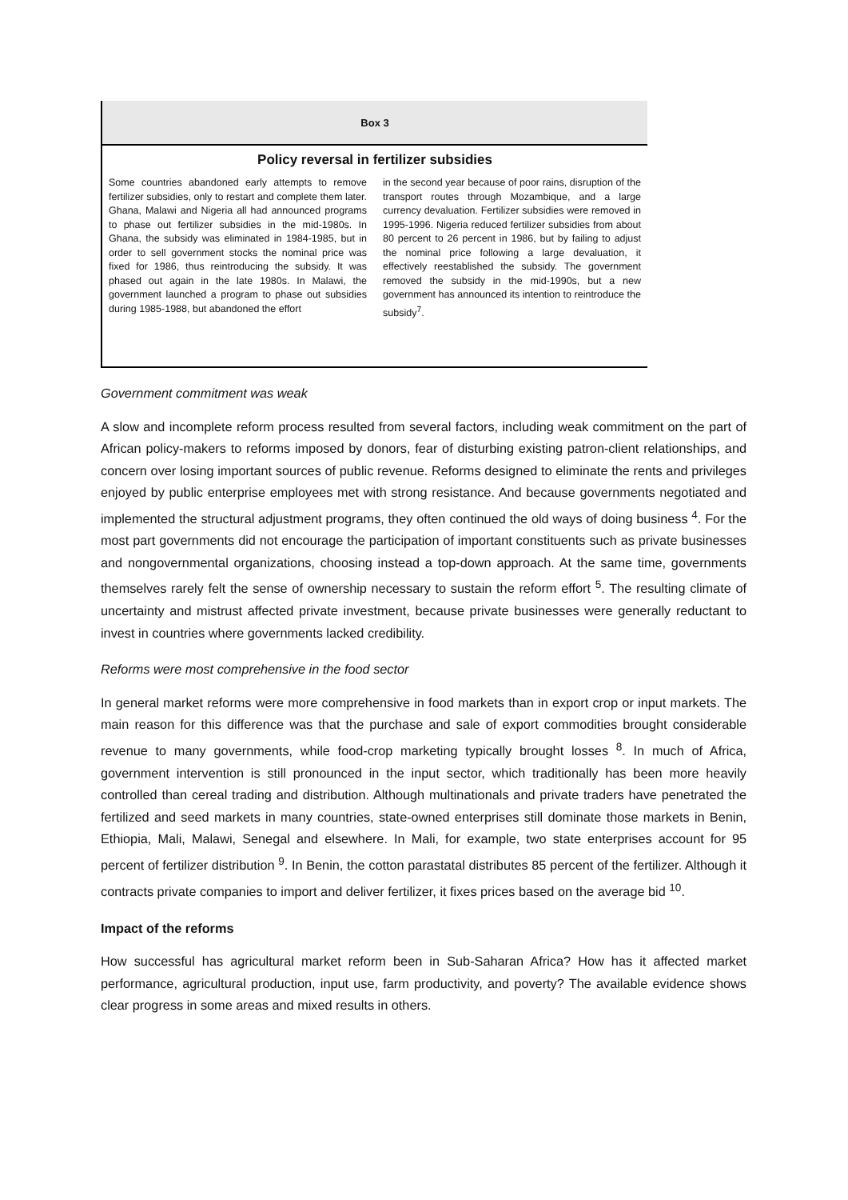Box 3
Policy reversal in fertilizer subsidies
Some countries abandoned early attempts to remove fertilizer subsidies, only to restart and complete them later. Ghana, Malawi and Nigeria all had announced programs to phase out fertilizer subsidies in the mid-1980s. In Ghana, the subsidy was eliminated in 1984-1985, but in order to sell government stocks the nominal price was fixed for 1986, thus reintroducing the subsidy. It was phased out again in the late 1980s. In Malawi, the government launched a program to phase out subsidies during 1985-1988, but abandoned the effort
in the second year because of poor rains, disruption of the transport routes through Mozambique, and a large currency devaluation. Fertilizer subsidies were removed in 1995-1996. Nigeria reduced fertilizer subsidies from about 80 percent to 26 percent in 1986, but by failing to adjust the nominal price following a large devaluation, it effectively reestablished the subsidy. The government removed the subsidy in the mid-1990s, but a new government has announced its intention to reintroduce the subsidy<sup>7</sup>.
Government commitment was weak
A slow and incomplete reform process resulted from several factors, including weak commitment on the part of African policy-makers to reforms imposed by donors, fear of disturbing existing patron-client relationships, and concern over losing important sources of public revenue. Reforms designed to eliminate the rents and privileges enjoyed by public enterprise employees met with strong resistance. And because governments negotiated and implemented the structural adjustment programs, they often continued the old ways of doing business <sup>4</sup>. For the most part governments did not encourage the participation of important constituents such as private businesses and nongovernmental organizations, choosing instead a top-down approach. At the same time, governments themselves rarely felt the sense of ownership necessary to sustain the reform effort <sup>5</sup>. The resulting climate of uncertainty and mistrust affected private investment, because private businesses were generally reductant to invest in countries where governments lacked credibility.
Reforms were most comprehensive in the food sector
In general market reforms were more comprehensive in food markets than in export crop or input markets. The main reason for this difference was that the purchase and sale of export commodities brought considerable revenue to many governments, while food-crop marketing typically brought losses <sup>8</sup>. In much of Africa, government intervention is still pronounced in the input sector, which traditionally has been more heavily controlled than cereal trading and distribution. Although multinationals and private traders have penetrated the fertilized and seed markets in many countries, state-owned enterprises still dominate those markets in Benin, Ethiopia, Mali, Malawi, Senegal and elsewhere. In Mali, for example, two state enterprises account for 95 percent of fertilizer distribution <sup>9</sup>. In Benin, the cotton parastatal distributes 85 percent of the fertilizer. Although it contracts private companies to import and deliver fertilizer, it fixes prices based on the average bid <sup>10</sup>.
Impact of the reforms
How successful has agricultural market reform been in Sub-Saharan Africa? How has it affected market performance, agricultural production, input use, farm productivity, and poverty? The available evidence shows clear progress in some areas and mixed results in others.